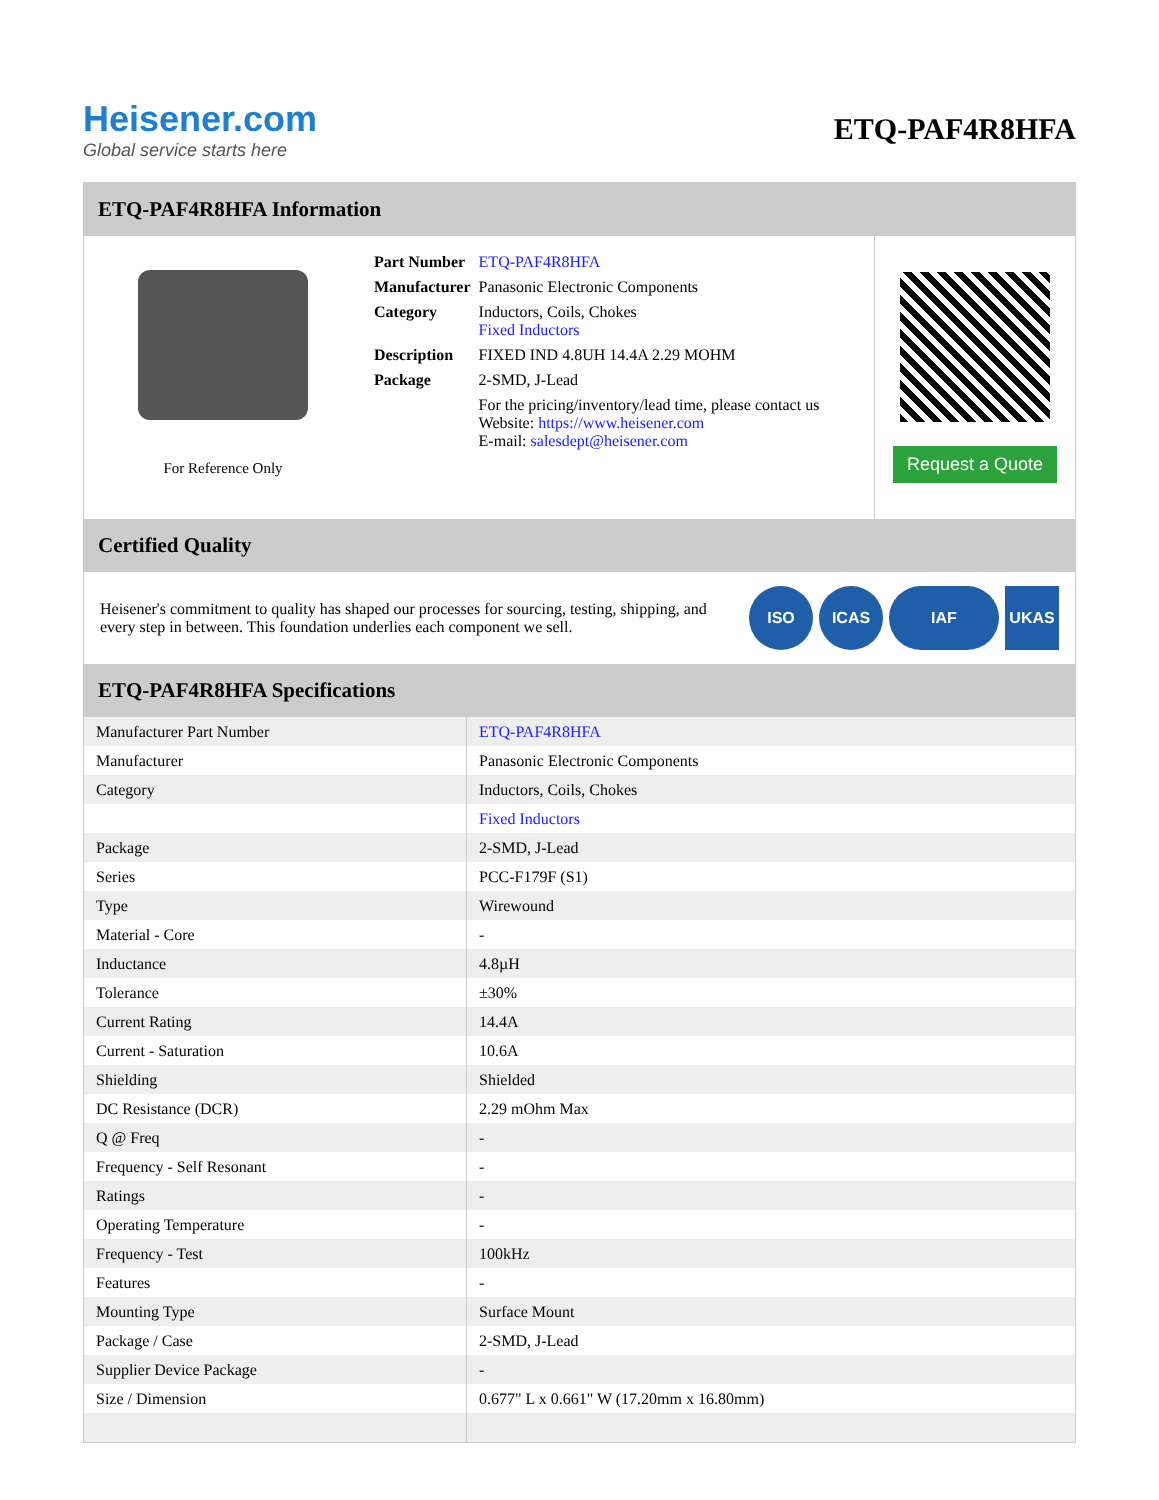Heisener.com
Global service starts here
ETQ-PAF4R8HFA
ETQ-PAF4R8HFA Information
For Reference Only
| Part Number | ETQ-PAF4R8HFA |
| Manufacturer | Panasonic Electronic Components |
| Category | Inductors, Coils, Chokes Fixed Inductors |
| Description | FIXED IND 4.8UH 14.4A 2.29 MOHM |
| Package | 2-SMD, J-Lead |
| | For the pricing/inventory/lead time, please contact us Website: https://www.heisener.com E-mail: salesdept@heisener.com |
Request a Quote
Certified Quality
Heisener's commitment to quality has shaped our processes for sourcing, testing, shipping, and every step in between. This foundation underlies each component we sell.
ISO ICAS IAF UKAS
ETQ-PAF4R8HFA Specifications
| Manufacturer Part Number | ETQ-PAF4R8HFA |
| Manufacturer | Panasonic Electronic Components |
| Category | Inductors, Coils, Chokes |
| | Fixed Inductors |
| Package | 2-SMD, J-Lead |
| Series | PCC-F179F (S1) |
| Type | Wirewound |
| Material - Core | - |
| Inductance | 4.8µH |
| Tolerance | ±30% |
| Current Rating | 14.4A |
| Current - Saturation | 10.6A |
| Shielding | Shielded |
| DC Resistance (DCR) | 2.29 mOhm Max |
| Q @ Freq | - |
| Frequency - Self Resonant | - |
| Ratings | - |
| Operating Temperature | - |
| Frequency - Test | 100kHz |
| Features | - |
| Mounting Type | Surface Mount |
| Package / Case | 2-SMD, J-Lead |
| Supplier Device Package | - |
| Size / Dimension | 0.677" L x 0.661" W (17.20mm x 16.80mm) |